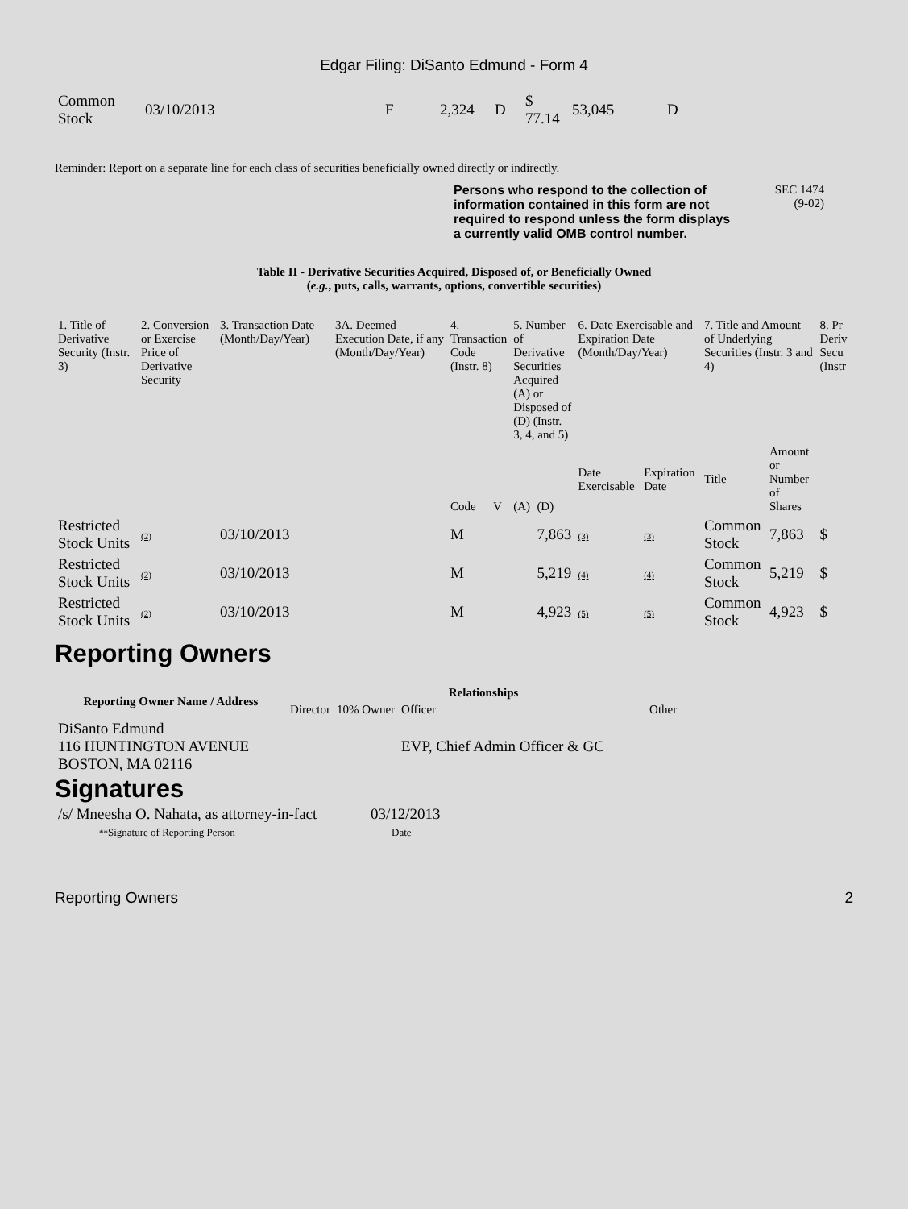Edgar Filing: DiSanto Edmund - Form 4
| Common Stock | 03/10/2013 | F | 2,324 | D | $ 77.14 | 53,045 | D |
Reminder: Report on a separate line for each class of securities beneficially owned directly or indirectly.
Persons who respond to the collection of information contained in this form are not required to respond unless the form displays a currently valid OMB control number.
SEC 1474
(9-02)
Table II - Derivative Securities Acquired, Disposed of, or Beneficially Owned
(e.g., puts, calls, warrants, options, convertible securities)
| 1. Title of Derivative Security (Instr. 3) | 2. Conversion or Exercise Price of Derivative Security | 3. Transaction Date (Month/Day/Year) | 3A. Deemed Execution Date, if any (Month/Day/Year) | 4. Transaction Code (Instr. 8) | | 5. Number of Derivative Securities Acquired (A) or Disposed of (D) (Instr. 3, 4, and 5) | | 6. Date Exercisable and Expiration Date (Month/Day/Year) | | 7. Title and Amount of Underlying Securities (Instr. 3 and 4) | | 8. Pr Deriv Secu (Instr |
| --- | --- | --- | --- | --- | --- | --- | --- | --- | --- | --- | --- | --- |
| | | | | Code | V | (A) | (D) | Date Exercisable | Expiration Date | Title | Amount or Number of Shares | |
| Restricted Stock Units | (2) | 03/10/2013 | | M | | | 7,863 | (3) | (3) | Common Stock | 7,863 | $ |
| Restricted Stock Units | (2) | 03/10/2013 | | M | | | 5,219 | (4) | (4) | Common Stock | 5,219 | $ |
| Restricted Stock Units | (2) | 03/10/2013 | | M | | | 4,923 | (5) | (5) | Common Stock | 4,923 | $ |
Reporting Owners
| Reporting Owner Name / Address | Relationships | | | |
| --- | --- | --- | --- | --- |
| | Director | 10% Owner | Officer | Other |
| DiSanto Edmund 116 HUNTINGTON AVENUE BOSTON, MA 02116 | | | EVP, Chief Admin Officer & GC | |
Signatures
| /s/ Mneesha O. Nahata, as attorney-in-fact | 03/12/2013 |
| ** Signature of Reporting Person | Date |
Reporting Owners 2